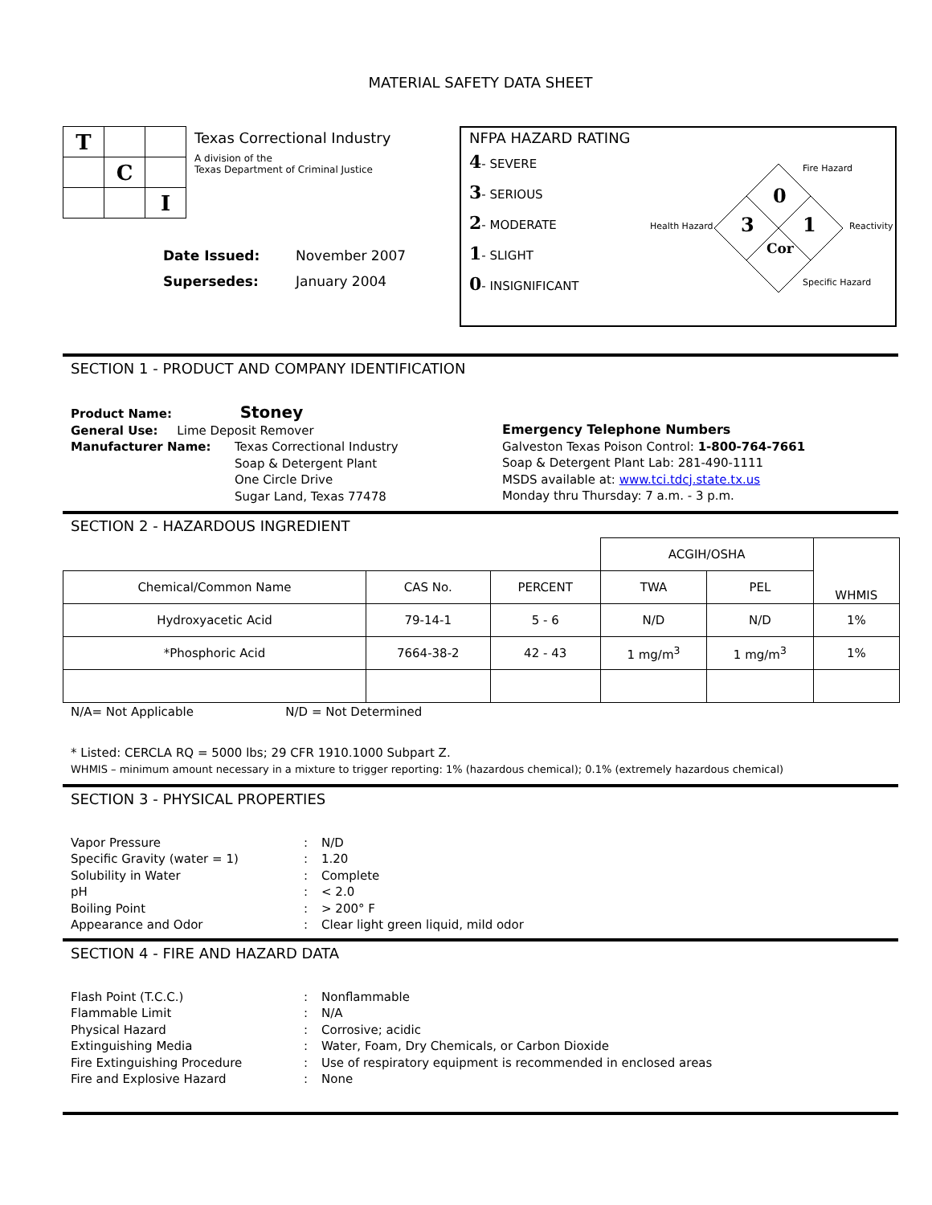MATERIAL SAFETY DATA SHEET
| T | | |
| | C | |
| | | I |
Texas Correctional Industry
A division of the
Texas Department of Criminal Justice
Date Issued: November 2007
Supersedes: January 2004
NFPA HAZARD RATING
4- SEVERE
3- SERIOUS
2- MODERATE
1- SLIGHT
0- INSIGNIFICANT
Fire Hazard
Health Hazard Reactivity
Specific Hazard
0
3 1
Cor
SECTION 1 - PRODUCT AND COMPANY IDENTIFICATION
Product Name: Stoney
General Use: Lime Deposit Remover
Manufacturer Name: Texas Correctional Industry
Soap & Detergent Plant
One Circle Drive
Sugar Land, Texas 77478
Emergency Telephone Numbers
Galveston Texas Poison Control: 1-800-764-7661
Soap & Detergent Plant Lab: 281-490-1111
MSDS available at: www.tci.tdcj.state.tx.us
Monday thru Thursday: 7 a.m. - 3 p.m.
SECTION 2 - HAZARDOUS INGREDIENT
| | | | ACGIH/OSHA | | WHMIS |
| Chemical/Common Name | CAS No. | PERCENT | TWA | PEL | |
| Hydroxyacetic Acid | 79-14-1 | 5 - 6 | N/D | N/D | 1% |
| *Phosphoric Acid | 7664-38-2 | 42 - 43 | 1 mg/m<sup>3</sup> | 1 mg/m<sup>3</sup> | 1% |
N/A= Not Applicable N/D = Not Determined
* Listed: CERCLA RQ = 5000 lbs; 29 CFR 1910.1000 Subpart Z.
WHMIS – minimum amount necessary in a mixture to trigger reporting: 1% (hazardous chemical); 0.1% (extremely hazardous chemical)
SECTION 3 - PHYSICAL PROPERTIES
Vapor Pressure: N/D
Specific Gravity (water = 1): 1.20
Solubility in Water: Complete
pH: < 2.0
Boiling Point: > 200° F
Appearance and Odor: Clear light green liquid, mild odor
SECTION 4 - FIRE AND HAZARD DATA
Flash Point (T.C.C.): Nonflammable
Flammable Limit: N/A
Physical Hazard: Corrosive; acidic
Extinguishing Media: Water, Foam, Dry Chemicals, or Carbon Dioxide
Fire Extinguishing Procedure: Use of respiratory equipment is recommended in enclosed areas
Fire and Explosive Hazard: None